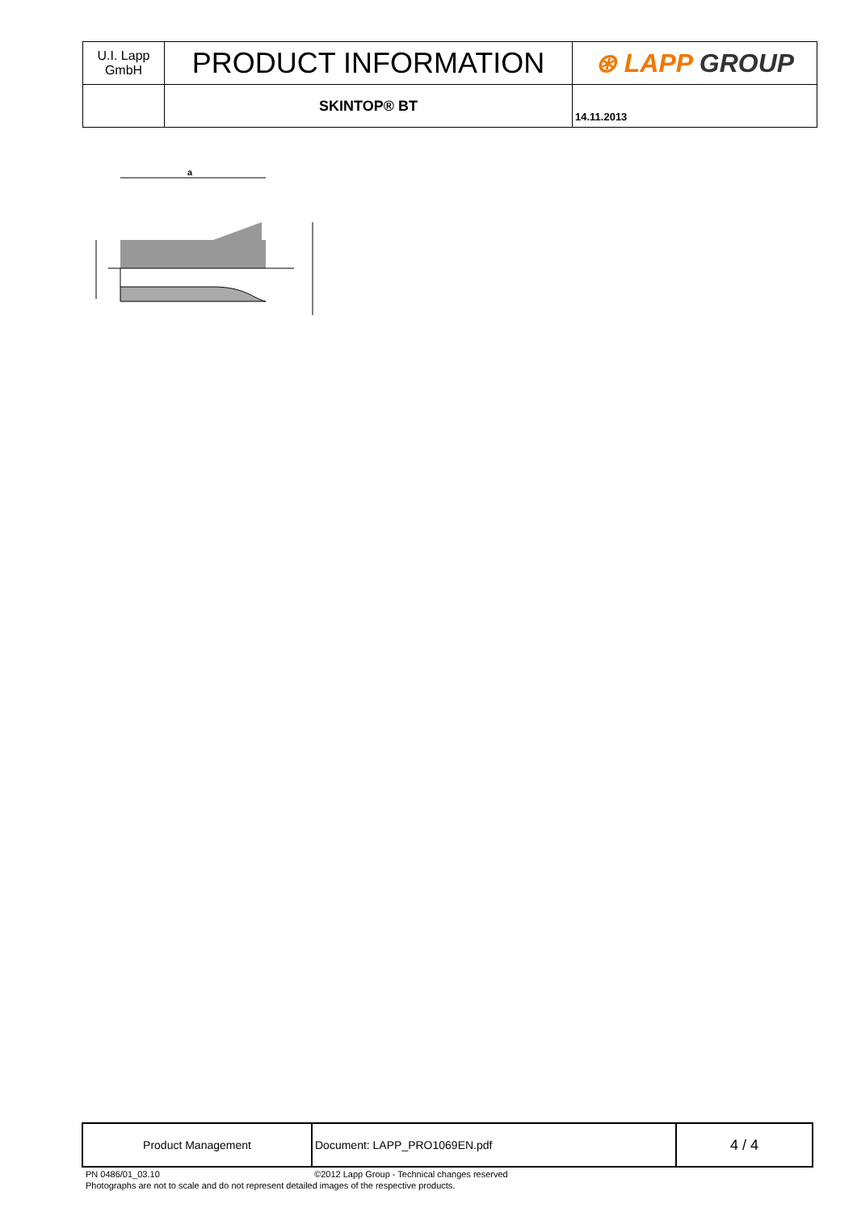| U.I. Lapp GmbH | PRODUCT INFORMATION | ⊛ LAPP GROUP |
| | SKINTOP® BT | 14.11.2013 |
a
| Product Management | Document: LAPP_PRO1069EN.pdf | 4 / 4 |
PN 0486/01_03.10 ©2012 Lapp Group - Technical changes reserved
Photographs are not to scale and do not represent detailed images of the respective products.